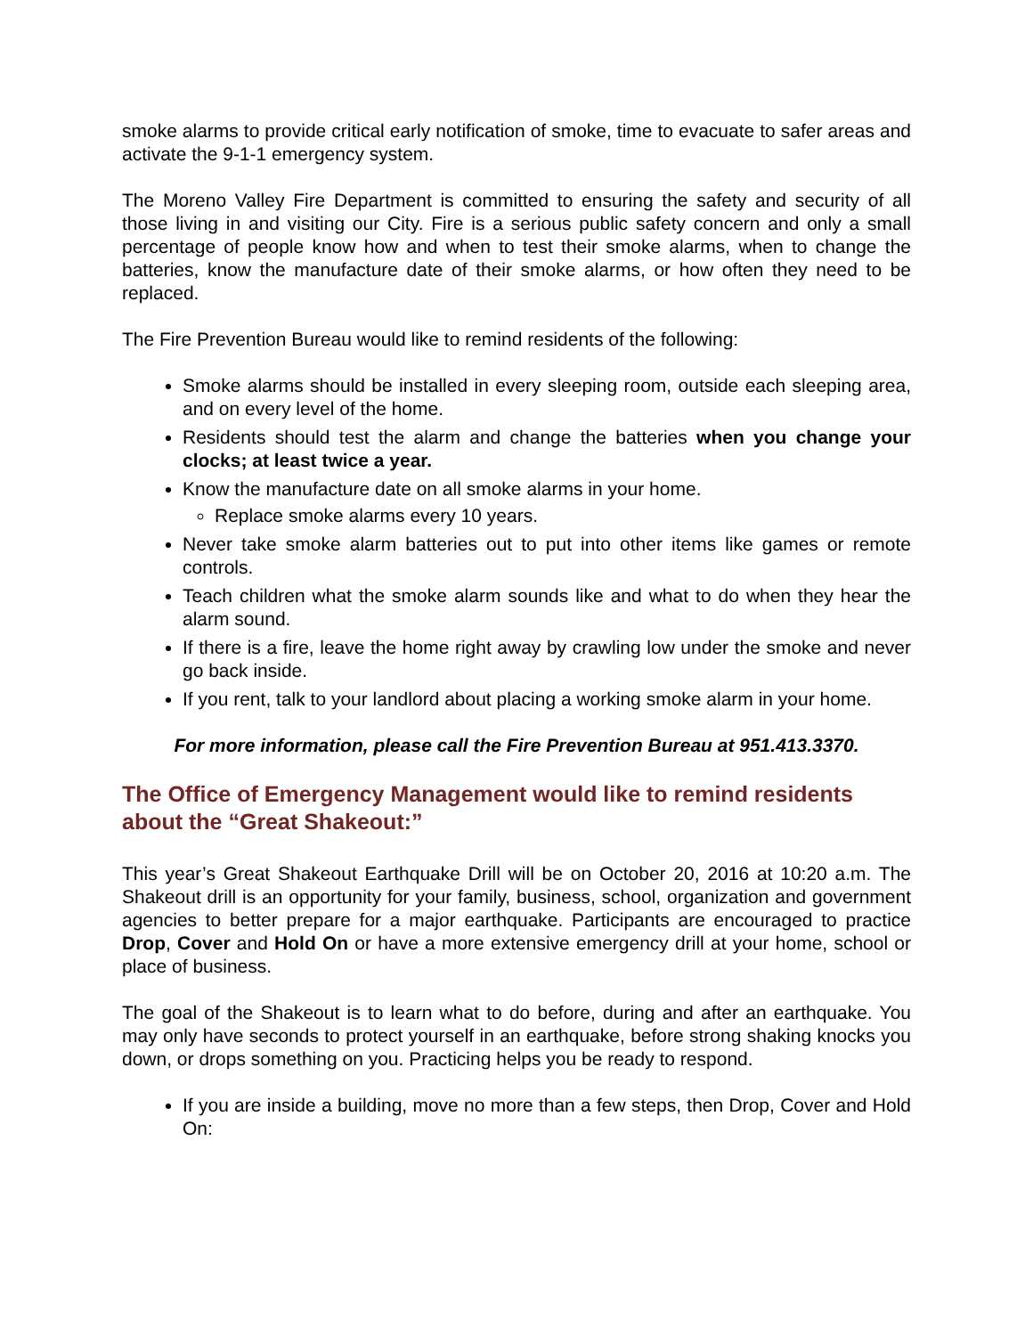smoke alarms to provide critical early notification of smoke, time to evacuate to safer areas and activate the 9-1-1 emergency system.
The Moreno Valley Fire Department is committed to ensuring the safety and security of all those living in and visiting our City. Fire is a serious public safety concern and only a small percentage of people know how and when to test their smoke alarms, when to change the batteries, know the manufacture date of their smoke alarms, or how often they need to be replaced.
The Fire Prevention Bureau would like to remind residents of the following:
Smoke alarms should be installed in every sleeping room, outside each sleeping area, and on every level of the home.
Residents should test the alarm and change the batteries when you change your clocks; at least twice a year.
Know the manufacture date on all smoke alarms in your home.
Replace smoke alarms every 10 years.
Never take smoke alarm batteries out to put into other items like games or remote controls.
Teach children what the smoke alarm sounds like and what to do when they hear the alarm sound.
If there is a fire, leave the home right away by crawling low under the smoke and never go back inside.
If you rent, talk to your landlord about placing a working smoke alarm in your home.
For more information, please call the Fire Prevention Bureau at 951.413.3370.
The Office of Emergency Management would like to remind residents about the “Great Shakeout:”
This year’s Great Shakeout Earthquake Drill will be on October 20, 2016 at 10:20 a.m. The Shakeout drill is an opportunity for your family, business, school, organization and government agencies to better prepare for a major earthquake. Participants are encouraged to practice Drop, Cover and Hold On or have a more extensive emergency drill at your home, school or place of business.
The goal of the Shakeout is to learn what to do before, during and after an earthquake. You may only have seconds to protect yourself in an earthquake, before strong shaking knocks you down, or drops something on you. Practicing helps you be ready to respond.
If you are inside a building, move no more than a few steps, then Drop, Cover and Hold On: